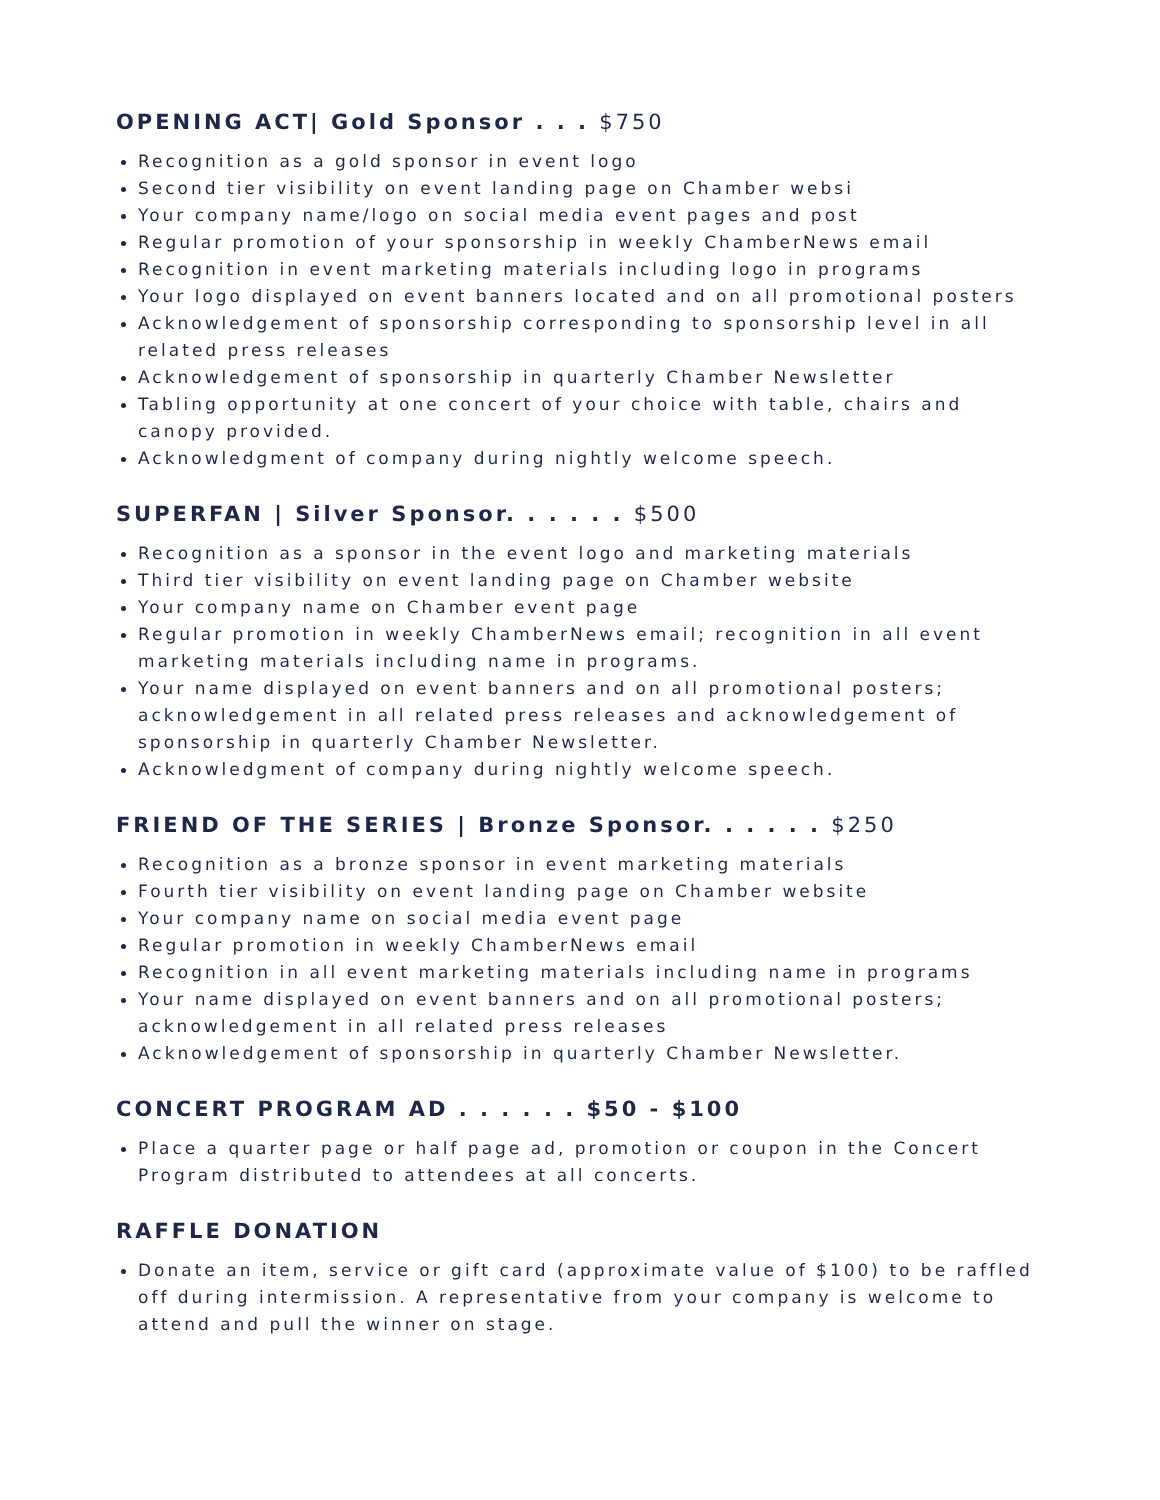OPENING ACT| Gold Sponsor . . . $750
Recognition as a gold sponsor in event logo
Second tier visibility on event landing page on Chamber websi
Your company name/logo on social media event pages and post
Regular promotion of your sponsorship in weekly ChamberNews email
Recognition in event marketing materials including logo in programs
Your logo displayed on event banners located and on all promotional posters
Acknowledgement of sponsorship corresponding to sponsorship level in all related press releases
Acknowledgement of sponsorship in quarterly Chamber Newsletter
Tabling opportunity at one concert of your choice with table, chairs and canopy provided.
Acknowledgment of company during nightly welcome speech.
SUPERFAN | Silver Sponsor. . . . . . $500
Recognition as a sponsor in the event logo and marketing materials
Third tier visibility on event landing page on Chamber website
Your company name on Chamber event page
Regular promotion in weekly ChamberNews email; recognition in all event marketing materials including name in programs.
Your name displayed on event banners and on all promotional posters; acknowledgement in all related press releases and acknowledgement of sponsorship in quarterly Chamber Newsletter.
Acknowledgment of company during nightly welcome speech.
FRIEND OF THE SERIES | Bronze Sponsor. . . . . . $250
Recognition as a bronze sponsor in event marketing materials
Fourth tier visibility on event landing page on Chamber website
Your company name on social media event page
Regular promotion in weekly ChamberNews email
Recognition in all event marketing materials including name in programs
Your name displayed on event banners and on all promotional posters; acknowledgement in all related press releases
Acknowledgement of sponsorship in quarterly Chamber Newsletter.
CONCERT PROGRAM AD . . . . . . $50 - $100
Place a quarter page or half page ad, promotion or coupon in the Concert Program distributed to attendees at all concerts.
RAFFLE DONATION
Donate an item, service or gift card (approximate value of $100) to be raffled off during intermission. A representative from your company is welcome to attend and pull the winner on stage.